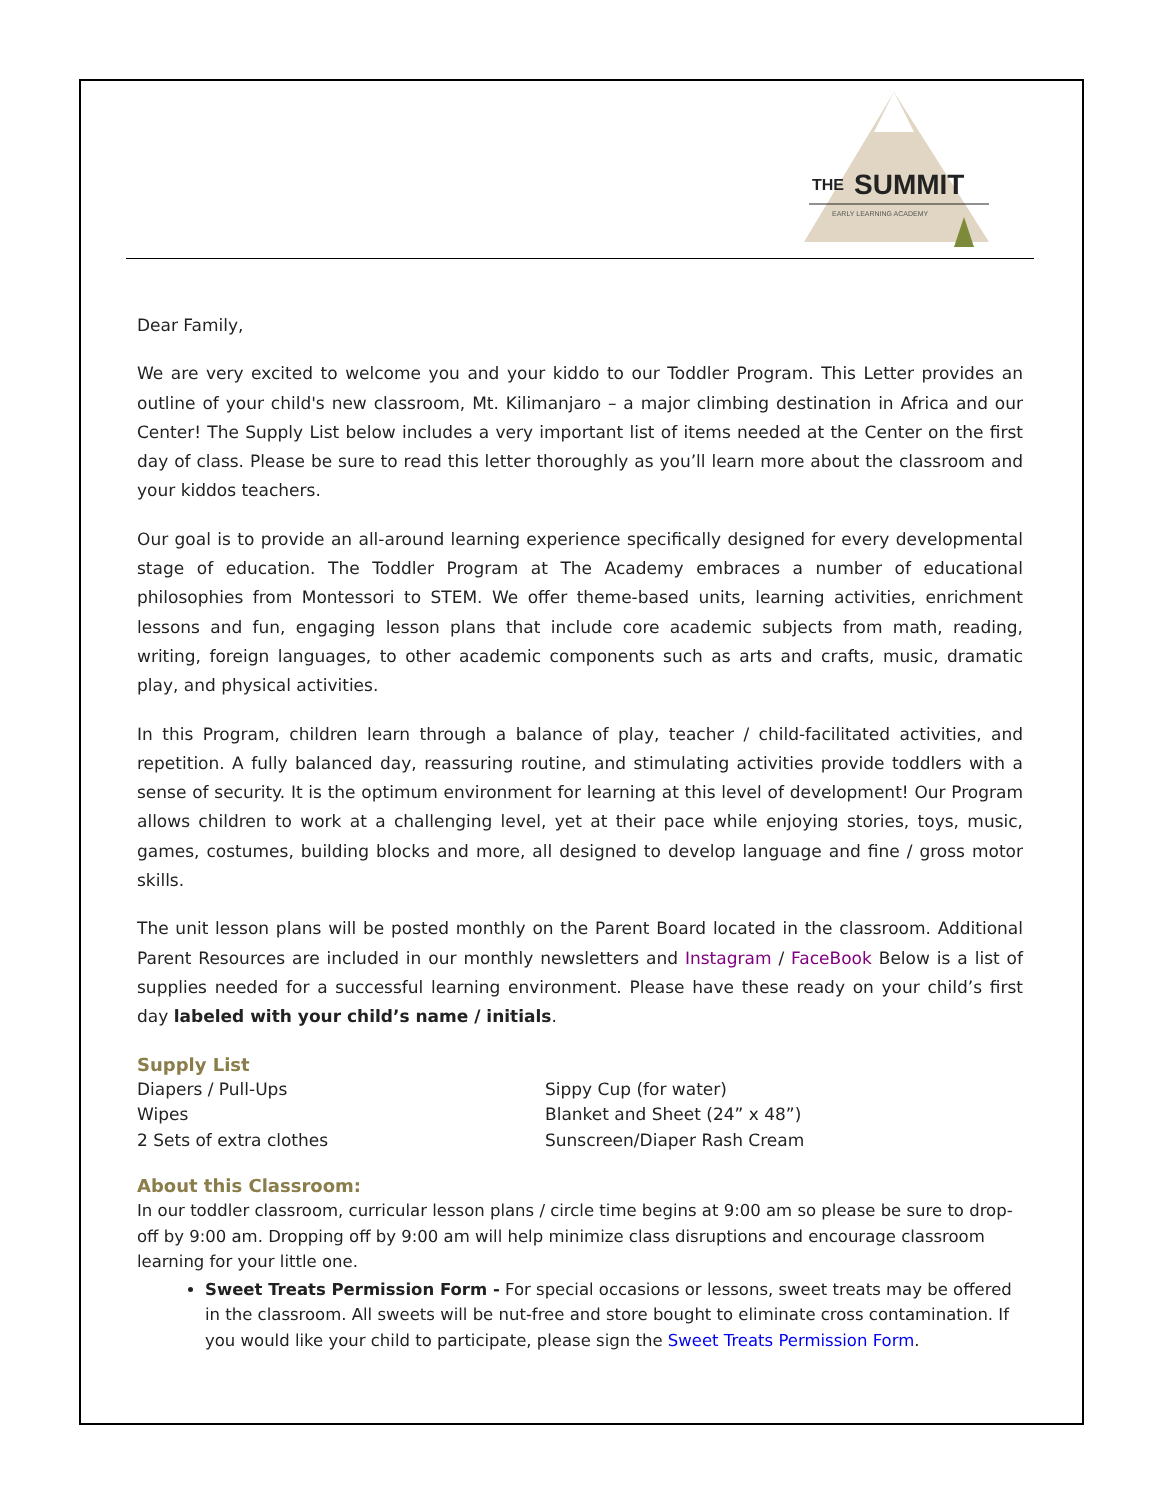THE
SUMMIT
EARLY LEARNING ACADEMY
Dear Family,
We are very excited to welcome you and your kiddo to our Toddler Program. This Letter provides an outline of your child's new classroom, Mt. Kilimanjaro – a major climbing destination in Africa and our Center! The Supply List below includes a very important list of items needed at the Center on the first day of class. Please be sure to read this letter thoroughly as you’ll learn more about the classroom and your kiddos teachers.
Our goal is to provide an all-around learning experience specifically designed for every developmental stage of education. The Toddler Program at The Academy embraces a number of educational philosophies from Montessori to STEM. We offer theme-based units, learning activities, enrichment lessons and fun, engaging lesson plans that include core academic subjects from math, reading, writing, foreign languages, to other academic components such as arts and crafts, music, dramatic play, and physical activities.
In this Program, children learn through a balance of play, teacher / child-facilitated activities, and repetition. A fully balanced day, reassuring routine, and stimulating activities provide toddlers with a sense of security. It is the optimum environment for learning at this level of development! Our Program allows children to work at a challenging level, yet at their pace while enjoying stories, toys, music, games, costumes, building blocks and more, all designed to develop language and fine / gross motor skills.
The unit lesson plans will be posted monthly on the Parent Board located in the classroom. Additional Parent Resources are included in our monthly newsletters and Instagram / FaceBook Below is a list of supplies needed for a successful learning environment. Please have these ready on your child’s first day labeled with your child’s name / initials.
Supply List
Diapers / Pull-Ups
Wipes
2 Sets of extra clothes
Sippy Cup (for water)
Blanket and Sheet (24” x 48”)
Sunscreen/Diaper Rash Cream
About this Classroom:
In our toddler classroom, curricular lesson plans / circle time begins at 9:00 am so please be sure to drop-off by 9:00 am. Dropping off by 9:00 am will help minimize class disruptions and encourage classroom learning for your little one.
Sweet Treats Permission Form - For special occasions or lessons, sweet treats may be offered in the classroom. All sweets will be nut-free and store bought to eliminate cross contamination. If you would like your child to participate, please sign the Sweet Treats Permission Form.